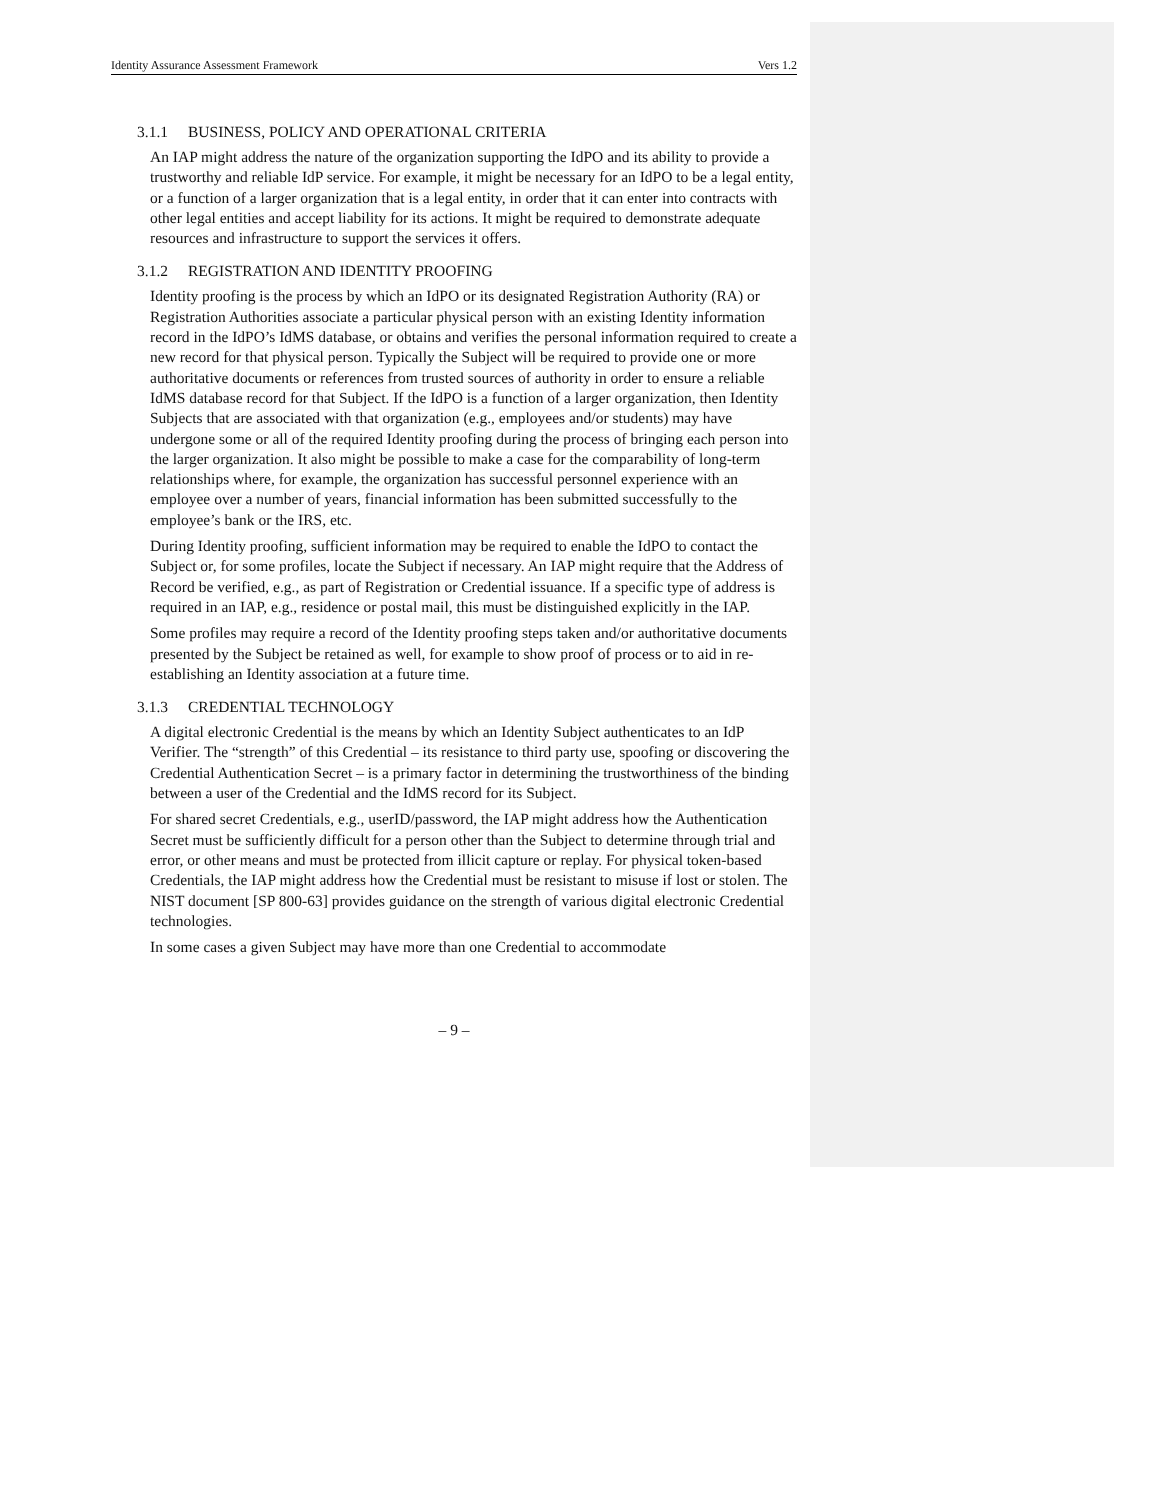Identity Assurance Assessment Framework Vers 1.2
3.1.1 BUSINESS, POLICY AND OPERATIONAL CRITERIA
An IAP might address the nature of the organization supporting the IdPO and its ability to provide a trustworthy and reliable IdP service. For example, it might be necessary for an IdPO to be a legal entity, or a function of a larger organization that is a legal entity, in order that it can enter into contracts with other legal entities and accept liability for its actions. It might be required to demonstrate adequate resources and infrastructure to support the services it offers.
3.1.2 REGISTRATION AND IDENTITY PROOFING
Identity proofing is the process by which an IdPO or its designated Registration Authority (RA) or Registration Authorities associate a particular physical person with an existing Identity information record in the IdPO’s IdMS database, or obtains and verifies the personal information required to create a new record for that physical person. Typically the Subject will be required to provide one or more authoritative documents or references from trusted sources of authority in order to ensure a reliable IdMS database record for that Subject. If the IdPO is a function of a larger organization, then Identity Subjects that are associated with that organization (e.g., employees and/or students) may have undergone some or all of the required Identity proofing during the process of bringing each person into the larger organization. It also might be possible to make a case for the comparability of long-term relationships where, for example, the organization has successful personnel experience with an employee over a number of years, financial information has been submitted successfully to the employee’s bank or the IRS, etc.
During Identity proofing, sufficient information may be required to enable the IdPO to contact the Subject or, for some profiles, locate the Subject if necessary. An IAP might require that the Address of Record be verified, e.g., as part of Registration or Credential issuance. If a specific type of address is required in an IAP, e.g., residence or postal mail, this must be distinguished explicitly in the IAP.
Some profiles may require a record of the Identity proofing steps taken and/or authoritative documents presented by the Subject be retained as well, for example to show proof of process or to aid in re-establishing an Identity association at a future time.
3.1.3 CREDENTIAL TECHNOLOGY
A digital electronic Credential is the means by which an Identity Subject authenticates to an IdP Verifier. The “strength” of this Credential – its resistance to third party use, spoofing or discovering the Credential Authentication Secret – is a primary factor in determining the trustworthiness of the binding between a user of the Credential and the IdMS record for its Subject.
For shared secret Credentials, e.g., userID/password, the IAP might address how the Authentication Secret must be sufficiently difficult for a person other than the Subject to determine through trial and error, or other means and must be protected from illicit capture or replay. For physical token-based Credentials, the IAP might address how the Credential must be resistant to misuse if lost or stolen. The NIST document [SP 800-63] provides guidance on the strength of various digital electronic Credential technologies.
In some cases a given Subject may have more than one Credential to accommodate
– 9 –